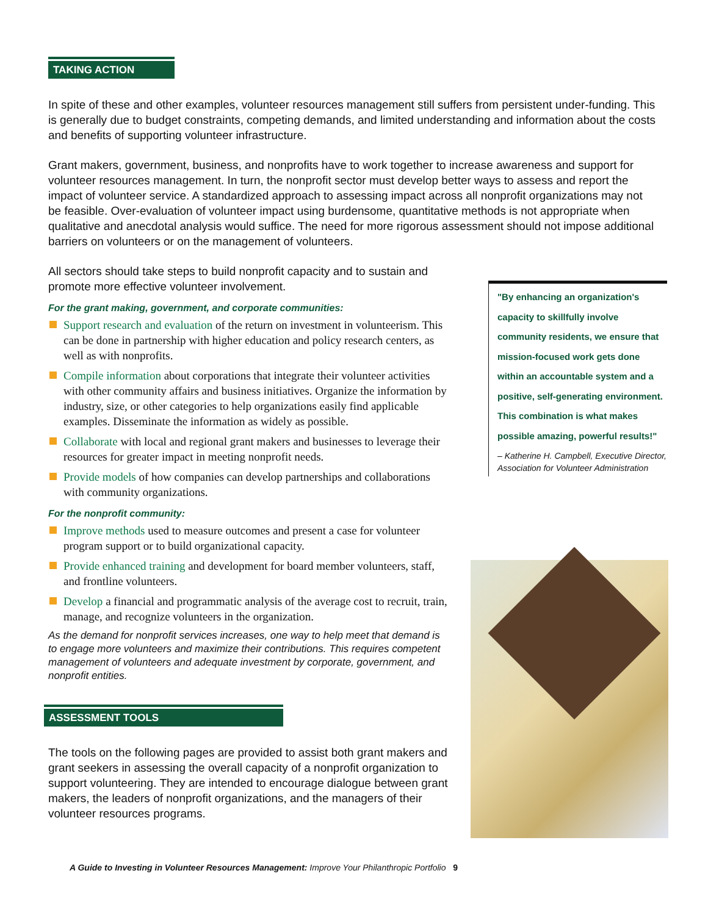TAKING ACTION
In spite of these and other examples, volunteer resources management still suffers from persistent under-funding. This is generally due to budget constraints, competing demands, and limited understanding and information about the costs and benefits of supporting volunteer infrastructure.
Grant makers, government, business, and nonprofits have to work together to increase awareness and support for volunteer resources management. In turn, the nonprofit sector must develop better ways to assess and report the impact of volunteer service. A standardized approach to assessing impact across all nonprofit organizations may not be feasible. Over-evaluation of volunteer impact using burdensome, quantitative methods is not appropriate when qualitative and anecdotal analysis would suffice. The need for more rigorous assessment should not impose additional barriers on volunteers or on the management of volunteers.
All sectors should take steps to build nonprofit capacity and to sustain and promote more effective volunteer involvement.
For the grant making, government, and corporate communities:
Support research and evaluation of the return on investment in volunteerism. This can be done in partnership with higher education and policy research centers, as well as with nonprofits.
Compile information about corporations that integrate their volunteer activities with other community affairs and business initiatives. Organize the information by industry, size, or other categories to help organizations easily find applicable examples. Disseminate the information as widely as possible.
Collaborate with local and regional grant makers and businesses to leverage their resources for greater impact in meeting nonprofit needs.
Provide models of how companies can develop partnerships and collaborations with community organizations.
For the nonprofit community:
Improve methods used to measure outcomes and present a case for volunteer program support or to build organizational capacity.
Provide enhanced training and development for board member volunteers, staff, and frontline volunteers.
Develop a financial and programmatic analysis of the average cost to recruit, train, manage, and recognize volunteers in the organization.
As the demand for nonprofit services increases, one way to help meet that demand is to engage more volunteers and maximize their contributions. This requires competent management of volunteers and adequate investment by corporate, government, and nonprofit entities.
ASSESSMENT TOOLS
The tools on the following pages are provided to assist both grant makers and grant seekers in assessing the overall capacity of a nonprofit organization to support volunteering. They are intended to encourage dialogue between grant makers, the leaders of nonprofit organizations, and the managers of their volunteer resources programs.
"By enhancing an organization's capacity to skillfully involve community residents, we ensure that mission-focused work gets done within an accountable system and a positive, self-generating environment. This combination is what makes possible amazing, powerful results!"
– Katherine H. Campbell, Executive Director, Association for Volunteer Administration
A Guide to Investing in Volunteer Resources Management: Improve Your Philanthropic Portfolio 9